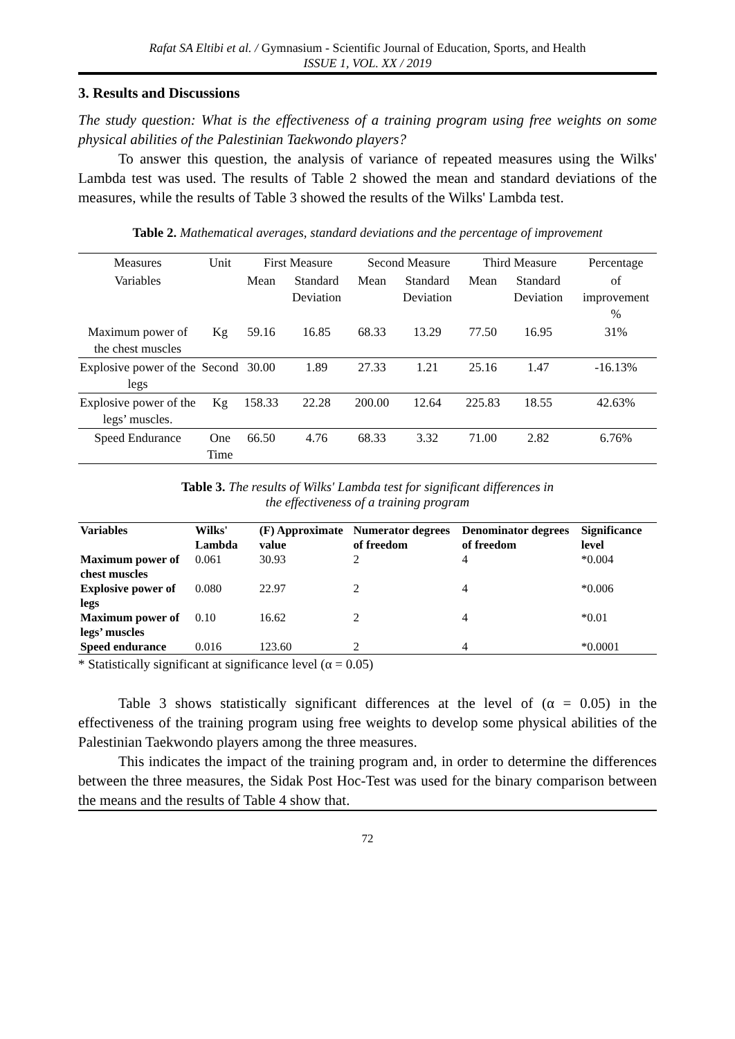Rafat SA Eltibi et al. / Gymnasium - Scientific Journal of Education, Sports, and Health
ISSUE 1, VOL. XX / 2019
3. Results and Discussions
The study question: What is the effectiveness of a training program using free weights on some physical abilities of the Palestinian Taekwondo players?
To answer this question, the analysis of variance of repeated measures using the Wilks' Lambda test was used. The results of Table 2 showed the mean and standard deviations of the measures, while the results of Table 3 showed the results of the Wilks' Lambda test.
Table 2. Mathematical averages, standard deviations and the percentage of improvement
| Measures | Unit | First Measure | | Second Measure | | Third Measure | | Percentage |
| --- | --- | --- | --- | --- | --- | --- | --- | --- |
| Variables | | Mean | Standard Deviation | Mean | Standard Deviation | Mean | Standard Deviation | of improvement % |
| Maximum power of the chest muscles | Kg | 59.16 | 16.85 | 68.33 | 13.29 | 77.50 | 16.95 | 31% |
| Explosive power of the legs | Second | 30.00 | 1.89 | 27.33 | 1.21 | 25.16 | 1.47 | -16.13% |
| Explosive power of the legs’ muscles. | Kg | 158.33 | 22.28 | 200.00 | 12.64 | 225.83 | 18.55 | 42.63% |
| Speed Endurance | One Time | 66.50 | 4.76 | 68.33 | 3.32 | 71.00 | 2.82 | 6.76% |
Table 3. The results of Wilks' Lambda test for significant differences in
the effectiveness of a training program
| Variables | Wilks' Lambda | (F) Approximate value | Numerator degrees of freedom | Denominator degrees of freedom | Significance level |
| --- | --- | --- | --- | --- | --- |
| Maximum power of chest muscles | 0.061 | 30.93 | 2 | 4 | *0.004 |
| Explosive power of legs | 0.080 | 22.97 | 2 | 4 | *0.006 |
| Maximum power of legs’ muscles | 0.10 | 16.62 | 2 | 4 | *0.01 |
| Speed endurance | 0.016 | 123.60 | 2 | 4 | *0.0001 |
* Statistically significant at significance level (α = 0.05)
Table 3 shows statistically significant differences at the level of (α = 0.05) in the effectiveness of the training program using free weights to develop some physical abilities of the Palestinian Taekwondo players among the three measures.
This indicates the impact of the training program and, in order to determine the differences between the three measures, the Sidak Post Hoc-Test was used for the binary comparison between the means and the results of Table 4 show that.
72